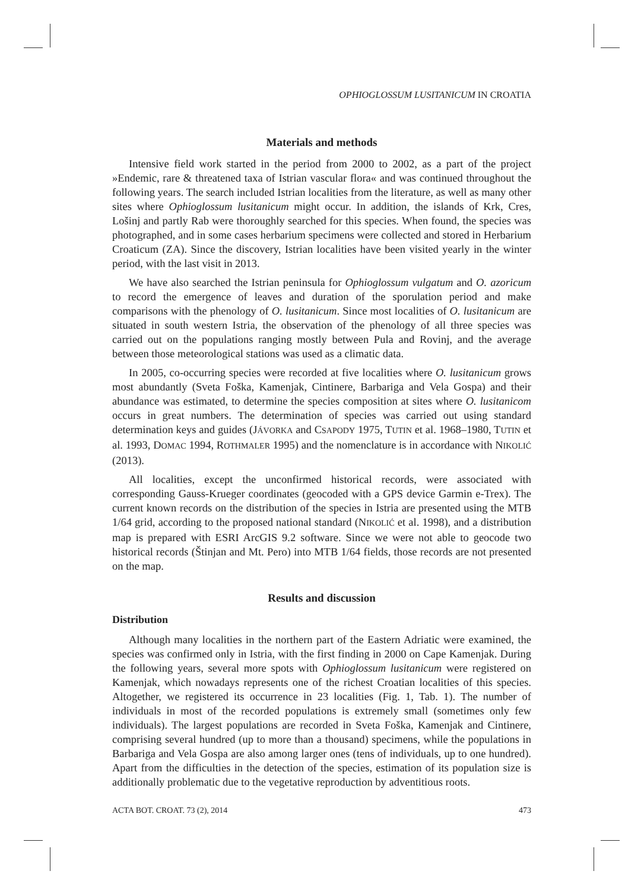OPHIOGLOSSUM LUSITANICUM IN CROATIA
Materials and methods
Intensive field work started in the period from 2000 to 2002, as a part of the project »Endemic, rare & threatened taxa of Istrian vascular flora« and was continued throughout the following years. The search included Istrian localities from the literature, as well as many other sites where Ophioglossum lusitanicum might occur. In addition, the islands of Krk, Cres, Lošinj and partly Rab were thoroughly searched for this species. When found, the species was photographed, and in some cases herbarium specimens were collected and stored in Herbarium Croaticum (ZA). Since the discovery, Istrian localities have been visited yearly in the winter period, with the last visit in 2013.
We have also searched the Istrian peninsula for Ophioglossum vulgatum and O. azoricum to record the emergence of leaves and duration of the sporulation period and make comparisons with the phenology of O. lusitanicum. Since most localities of O. lusitanicum are situated in south western Istria, the observation of the phenology of all three species was carried out on the populations ranging mostly between Pula and Rovinj, and the average between those meteorological stations was used as a climatic data.
In 2005, co-occurring species were recorded at five localities where O. lusitanicum grows most abundantly (Sveta Foška, Kamenjak, Cintinere, Barbariga and Vela Gospa) and their abundance was estimated, to determine the species composition at sites where O. lusitanicom occurs in great numbers. The determination of species was carried out using standard determination keys and guides (JÁVORKA and CSAPODY 1975, TUTIN et al. 1968–1980, TUTIN et al. 1993, DOMAC 1994, ROTHMALER 1995) and the nomenclature is in accordance with NIKOLIĆ (2013).
All localities, except the unconfirmed historical records, were associated with corresponding Gauss-Krueger coordinates (geocoded with a GPS device Garmin e-Trex). The current known records on the distribution of the species in Istria are presented using the MTB 1/64 grid, according to the proposed national standard (NIKOLIĆ et al. 1998), and a distribution map is prepared with ESRI ArcGIS 9.2 software. Since we were not able to geocode two historical records (Štinjan and Mt. Pero) into MTB 1/64 fields, those records are not presented on the map.
Results and discussion
Distribution
Although many localities in the northern part of the Eastern Adriatic were examined, the species was confirmed only in Istria, with the first finding in 2000 on Cape Kamenjak. During the following years, several more spots with Ophioglossum lusitanicum were registered on Kamenjak, which nowadays represents one of the richest Croatian localities of this species. Altogether, we registered its occurrence in 23 localities (Fig. 1, Tab. 1). The number of individuals in most of the recorded populations is extremely small (sometimes only few individuals). The largest populations are recorded in Sveta Foška, Kamenjak and Cintinere, comprising several hundred (up to more than a thousand) specimens, while the populations in Barbariga and Vela Gospa are also among larger ones (tens of individuals, up to one hundred). Apart from the difficulties in the detection of the species, estimation of its population size is additionally problematic due to the vegetative reproduction by adventitious roots.
ACTA BOT. CROAT. 73 (2), 2014 473